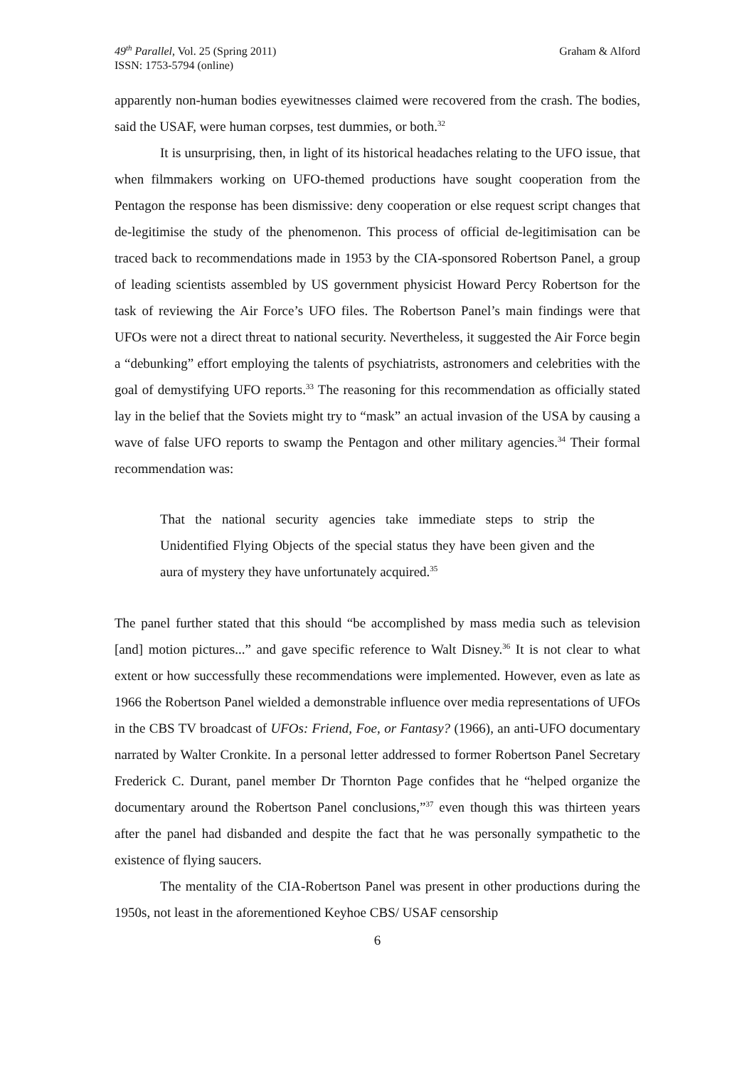49<sup>th</sup> Parallel, Vol. 25 (Spring 2011)
ISSN: 1753-5794 (online)
Graham & Alford
apparently non-human bodies eyewitnesses claimed were recovered from the crash. The bodies, said the USAF, were human corpses, test dummies, or both.<sup>32</sup>
It is unsurprising, then, in light of its historical headaches relating to the UFO issue, that when filmmakers working on UFO-themed productions have sought cooperation from the Pentagon the response has been dismissive: deny cooperation or else request script changes that de-legitimise the study of the phenomenon. This process of official de-legitimisation can be traced back to recommendations made in 1953 by the CIA-sponsored Robertson Panel, a group of leading scientists assembled by US government physicist Howard Percy Robertson for the task of reviewing the Air Force’s UFO files. The Robertson Panel’s main findings were that UFOs were not a direct threat to national security. Nevertheless, it suggested the Air Force begin a “debunking” effort employing the talents of psychiatrists, astronomers and celebrities with the goal of demystifying UFO reports.<sup>33</sup> The reasoning for this recommendation as officially stated lay in the belief that the Soviets might try to “mask” an actual invasion of the USA by causing a wave of false UFO reports to swamp the Pentagon and other military agencies.<sup>34</sup> Their formal recommendation was:
That the national security agencies take immediate steps to strip the Unidentified Flying Objects of the special status they have been given and the aura of mystery they have unfortunately acquired.<sup>35</sup>
The panel further stated that this should “be accomplished by mass media such as television [and] motion pictures...” and gave specific reference to Walt Disney.<sup>36</sup> It is not clear to what extent or how successfully these recommendations were implemented. However, even as late as 1966 the Robertson Panel wielded a demonstrable influence over media representations of UFOs in the CBS TV broadcast of UFOs: Friend, Foe, or Fantasy? (1966), an anti-UFO documentary narrated by Walter Cronkite. In a personal letter addressed to former Robertson Panel Secretary Frederick C. Durant, panel member Dr Thornton Page confides that he “helped organize the documentary around the Robertson Panel conclusions,”<sup>37</sup> even though this was thirteen years after the panel had disbanded and despite the fact that he was personally sympathetic to the existence of flying saucers.
The mentality of the CIA-Robertson Panel was present in other productions during the 1950s, not least in the aforementioned Keyhoe CBS/ USAF censorship
6